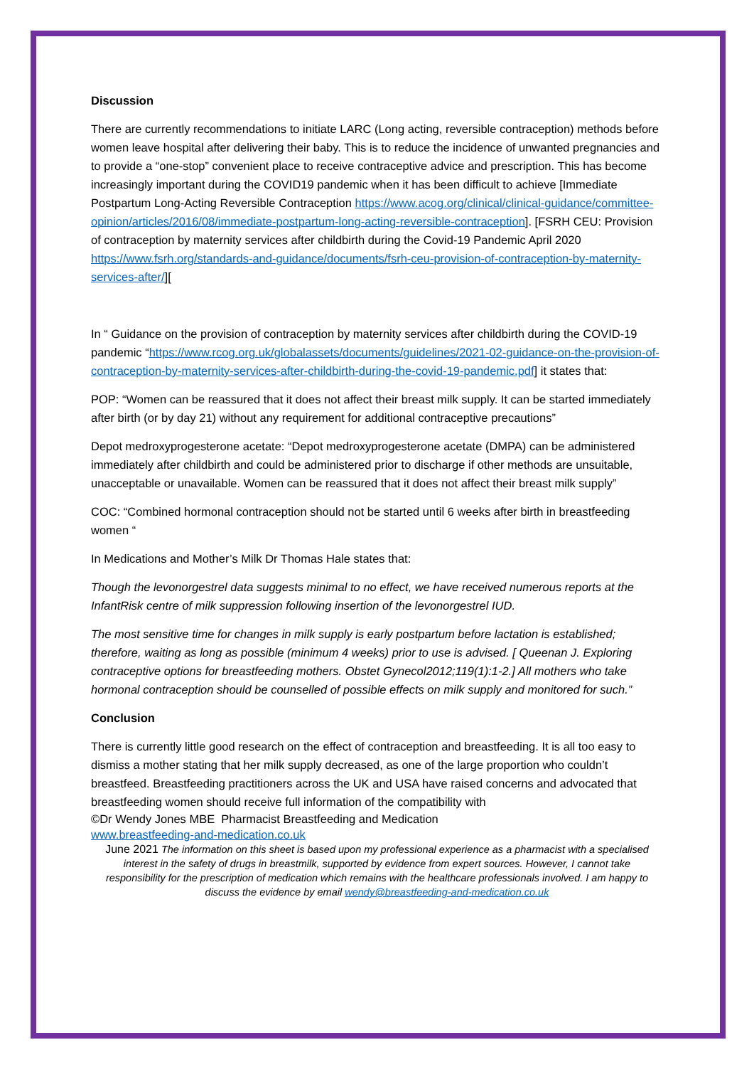Discussion
There are currently recommendations to initiate LARC (Long acting, reversible contraception) methods before women leave hospital after delivering their baby. This is to reduce the incidence of unwanted pregnancies and to provide a “one-stop” convenient place to receive contraceptive advice and prescription. This has become increasingly important during the COVID19 pandemic when it has been difficult to achieve [Immediate Postpartum Long-Acting Reversible Contraception https://www.acog.org/clinical/clinical-guidance/committee-opinion/articles/2016/08/immediate-postpartum-long-acting-reversible-contraception]. [FSRH CEU: Provision of contraception by maternity services after childbirth during the Covid-19 Pandemic April 2020 https://www.fsrh.org/standards-and-guidance/documents/fsrh-ceu-provision-of-contraception-by-maternity-services-after/][
In “ Guidance on the provision of contraception by maternity services after childbirth during the COVID-19 pandemic “https://www.rcog.org.uk/globalassets/documents/guidelines/2021-02-guidance-on-the-provision-of-contraception-by-maternity-services-after-childbirth-during-the-covid-19-pandemic.pdf] it states that:
POP: “Women can be reassured that it does not affect their breast milk supply. It can be started immediately after birth (or by day 21) without any requirement for additional contraceptive precautions”
Depot medroxyprogesterone acetate: “Depot medroxyprogesterone acetate (DMPA) can be administered immediately after childbirth and could be administered prior to discharge if other methods are unsuitable, unacceptable or unavailable. Women can be reassured that it does not affect their breast milk supply”
COC: “Combined hormonal contraception should not be started until 6 weeks after birth in breastfeeding women “
In Medications and Mother’s Milk Dr Thomas Hale states that:
Though the levonorgestrel data suggests minimal to no effect, we have received numerous reports at the InfantRisk centre of milk suppression following insertion of the levonorgestrel IUD.
The most sensitive time for changes in milk supply is early postpartum before lactation is established; therefore, waiting as long as possible (minimum 4 weeks) prior to use is advised. [ Queenan J. Exploring contraceptive options for breastfeeding mothers. Obstet Gynecol2012;119(1):1-2.] All mothers who take hormonal contraception should be counselled of possible effects on milk supply and monitored for such.”
Conclusion
There is currently little good research on the effect of contraception and breastfeeding. It is all too easy to dismiss a mother stating that her milk supply decreased, as one of the large proportion who couldn’t breastfeed. Breastfeeding practitioners across the UK and USA have raised concerns and advocated that breastfeeding women should receive full information of the compatibility with
©Dr Wendy Jones MBE Pharmacist Breastfeeding and Medication
www.breastfeeding-and-medication.co.uk
June 2021 The information on this sheet is based upon my professional experience as a pharmacist with a specialised interest in the safety of drugs in breastmilk, supported by evidence from expert sources. However, I cannot take responsibility for the prescription of medication which remains with the healthcare professionals involved. I am happy to discuss the evidence by email wendy@breastfeeding-and-medication.co.uk